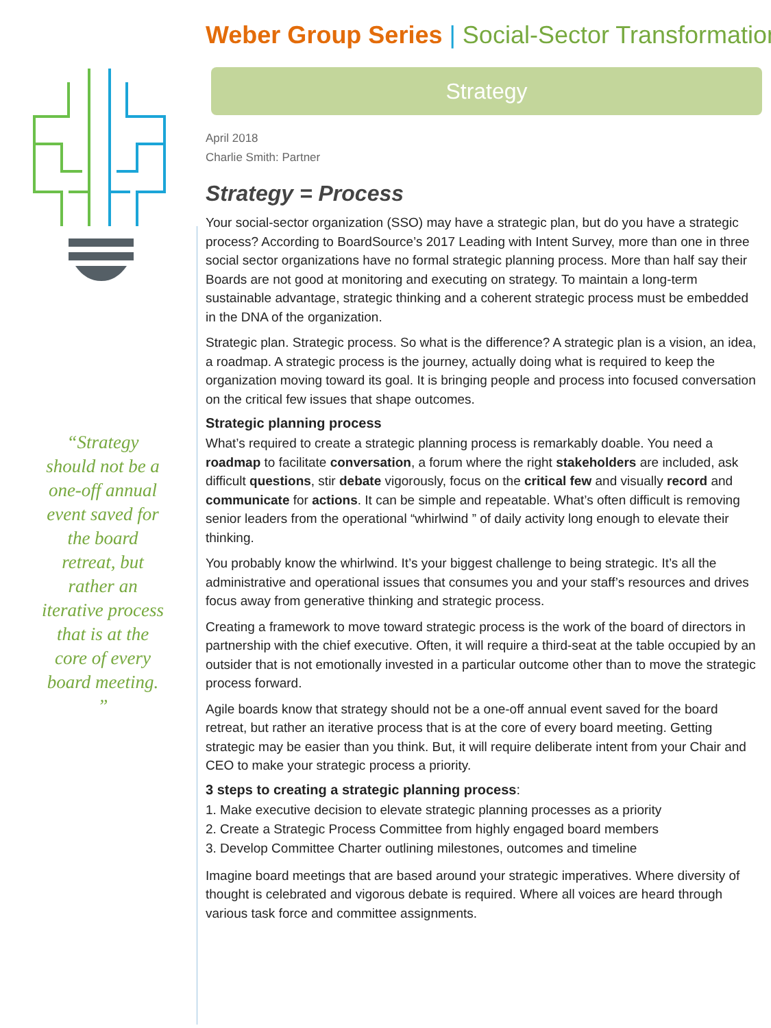“Strategy should not be a one-off annual event saved for the board retreat, but rather an iterative process that is at the core of every board meeting. ”
Weber Group Series | Social-Sector Transformation
Strategy
April 2018
Charlie Smith: Partner
Strategy = Process
Your social-sector organization (SSO) may have a strategic plan, but do you have a strategic process? According to BoardSource’s 2017 Leading with Intent Survey, more than one in three social sector organizations have no formal strategic planning process. More than half say their Boards are not good at monitoring and executing on strategy. To maintain a long-term sustainable advantage, strategic thinking and a coherent strategic process must be embedded in the DNA of the organization.
Strategic plan. Strategic process. So what is the difference? A strategic plan is a vision, an idea, a roadmap. A strategic process is the journey, actually doing what is required to keep the organization moving toward its goal. It is bringing people and process into focused conversation on the critical few issues that shape outcomes.
Strategic planning process
What’s required to create a strategic planning process is remarkably doable. You need a roadmap to facilitate conversation, a forum where the right stakeholders are included, ask difficult questions, stir debate vigorously, focus on the critical few and visually record and communicate for actions. It can be simple and repeatable. What’s often difficult is removing senior leaders from the operational “whirlwind ” of daily activity long enough to elevate their thinking.
You probably know the whirlwind. It’s your biggest challenge to being strategic. It’s all the administrative and operational issues that consumes you and your staff’s resources and drives focus away from generative thinking and strategic process.
Creating a framework to move toward strategic process is the work of the board of directors in partnership with the chief executive. Often, it will require a third-seat at the table occupied by an outsider that is not emotionally invested in a particular outcome other than to move the strategic process forward.
Agile boards know that strategy should not be a one-off annual event saved for the board retreat, but rather an iterative process that is at the core of every board meeting. Getting strategic may be easier than you think. But, it will require deliberate intent from your Chair and CEO to make your strategic process a priority.
3 steps to creating a strategic planning process:
1. Make executive decision to elevate strategic planning processes as a priority
2. Create a Strategic Process Committee from highly engaged board members
3. Develop Committee Charter outlining milestones, outcomes and timeline
Imagine board meetings that are based around your strategic imperatives. Where diversity of thought is celebrated and vigorous debate is required. Where all voices are heard through various task force and committee assignments.